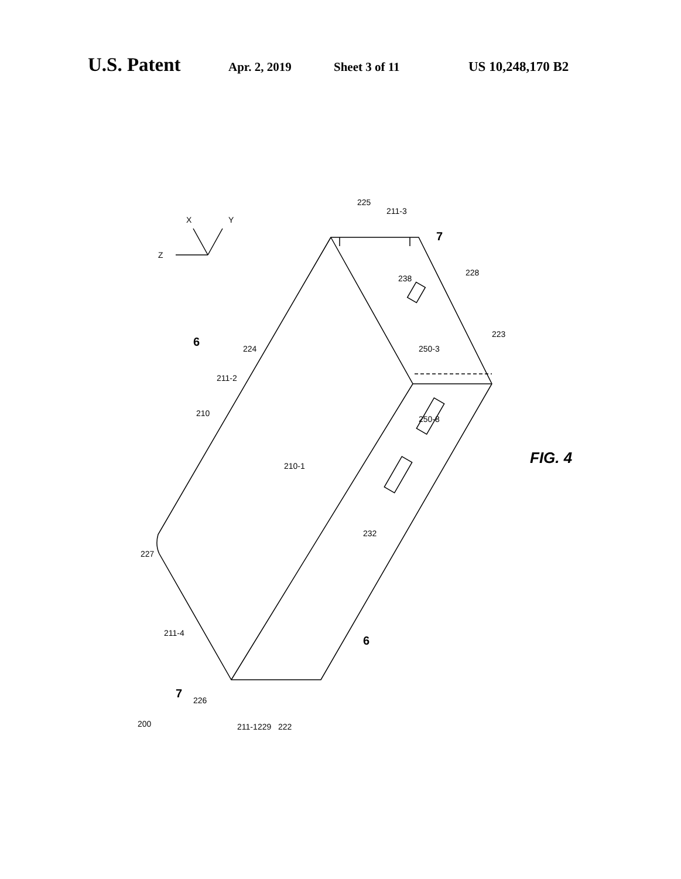U.S. Patent Apr. 2, 2019 Sheet 3 of 11 US 10,248,170 B2
Z
X
Y
225
211-3
238
228
250-3
223
250-8
224
211-2
210
210-1
232
227
211-4
226
200
211-1
229
222
6
6
7
7
FIG. 4